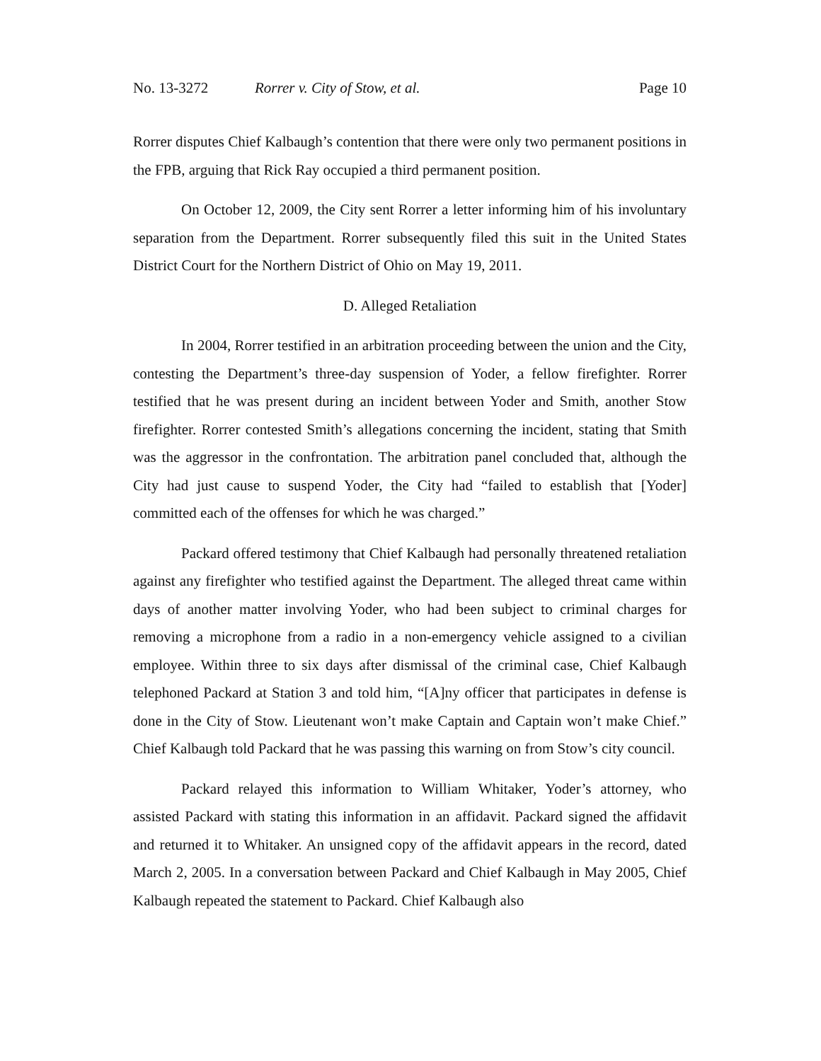No. 13-3272 Rorrer v. City of Stow, et al. Page 10
Rorrer disputes Chief Kalbaugh’s contention that there were only two permanent positions in the FPB, arguing that Rick Ray occupied a third permanent position.
On October 12, 2009, the City sent Rorrer a letter informing him of his involuntary separation from the Department. Rorrer subsequently filed this suit in the United States District Court for the Northern District of Ohio on May 19, 2011.
D. Alleged Retaliation
In 2004, Rorrer testified in an arbitration proceeding between the union and the City, contesting the Department’s three-day suspension of Yoder, a fellow firefighter. Rorrer testified that he was present during an incident between Yoder and Smith, another Stow firefighter. Rorrer contested Smith’s allegations concerning the incident, stating that Smith was the aggressor in the confrontation. The arbitration panel concluded that, although the City had just cause to suspend Yoder, the City had “failed to establish that [Yoder] committed each of the offenses for which he was charged.”
Packard offered testimony that Chief Kalbaugh had personally threatened retaliation against any firefighter who testified against the Department. The alleged threat came within days of another matter involving Yoder, who had been subject to criminal charges for removing a microphone from a radio in a non-emergency vehicle assigned to a civilian employee. Within three to six days after dismissal of the criminal case, Chief Kalbaugh telephoned Packard at Station 3 and told him, “[A]ny officer that participates in defense is done in the City of Stow. Lieutenant won’t make Captain and Captain won’t make Chief.” Chief Kalbaugh told Packard that he was passing this warning on from Stow’s city council.
Packard relayed this information to William Whitaker, Yoder’s attorney, who assisted Packard with stating this information in an affidavit. Packard signed the affidavit and returned it to Whitaker. An unsigned copy of the affidavit appears in the record, dated March 2, 2005. In a conversation between Packard and Chief Kalbaugh in May 2005, Chief Kalbaugh repeated the statement to Packard. Chief Kalbaugh also